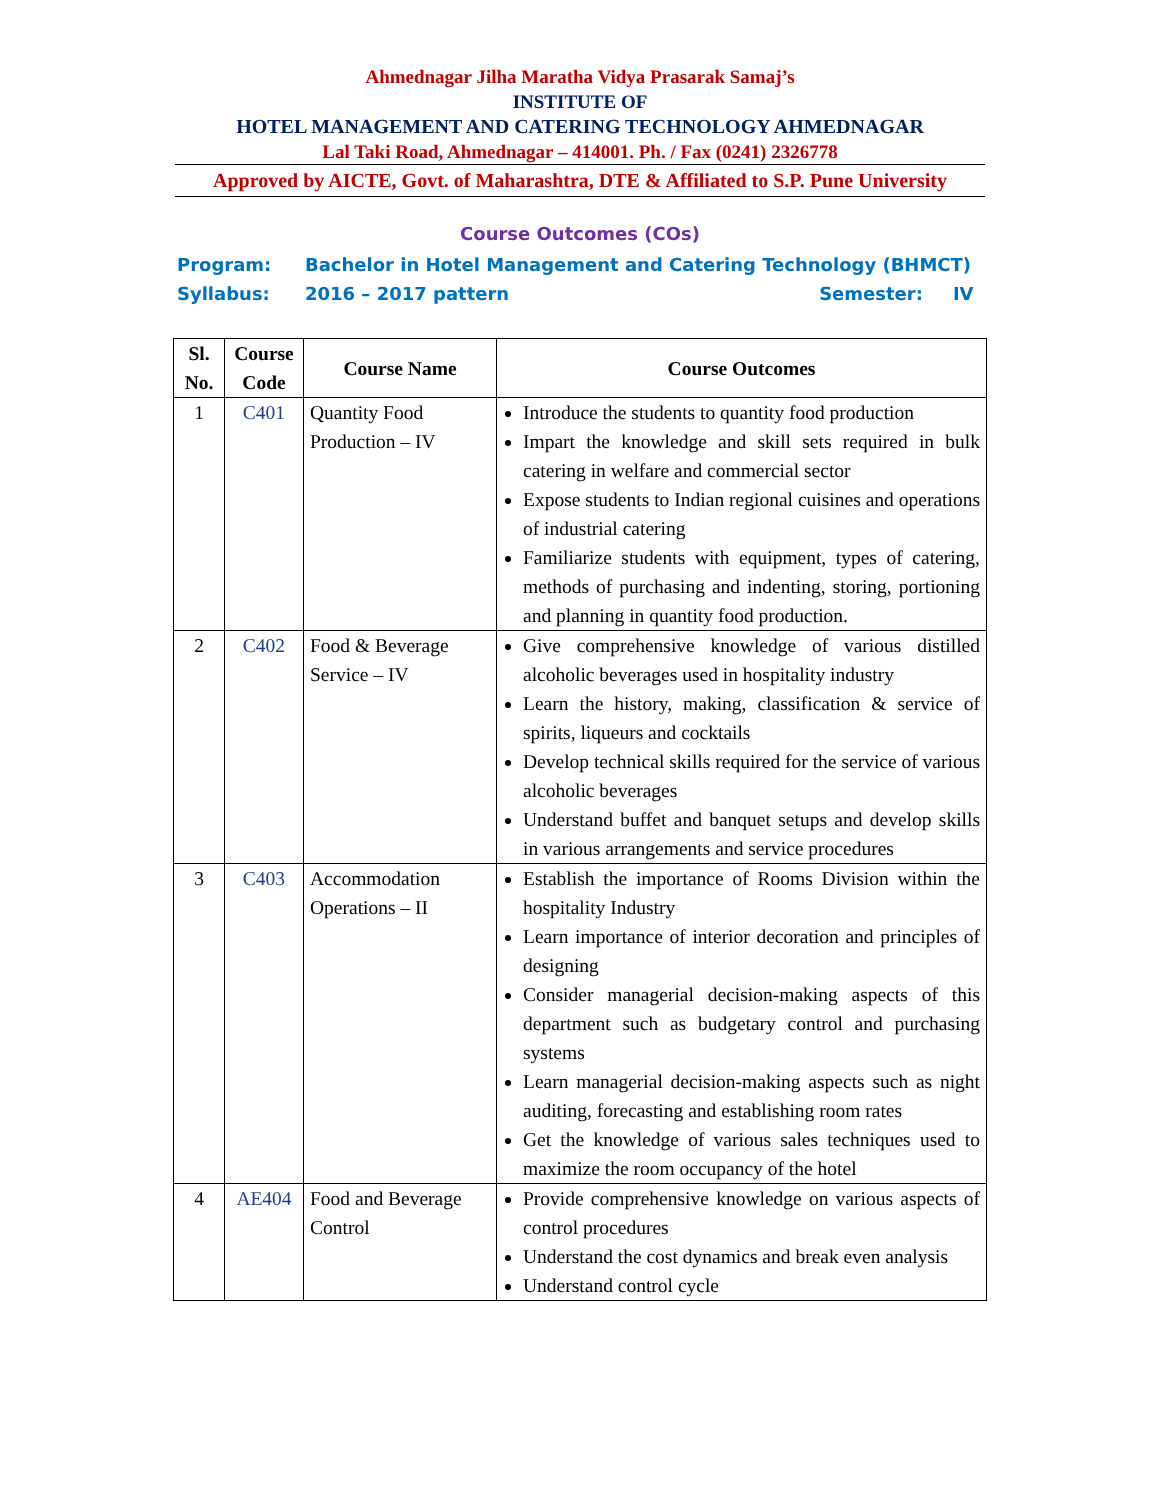Ahmednagar Jilha Maratha Vidya Prasarak Samaj’s
INSTITUTE OF
HOTEL MANAGEMENT AND CATERING TECHNOLOGY AHMEDNAGAR
Lal Taki Road, Ahmednagar – 414001. Ph. / Fax (0241) 2326778
Approved by AICTE, Govt. of Maharashtra, DTE & Affiliated to S.P. Pune University
Course Outcomes (COs)
Program: Bachelor in Hotel Management and Catering Technology (BHMCT)
Syllabus: 2016 – 2017 pattern Semester: IV
| Sl. No. | Course Code | Course Name | Course Outcomes |
| --- | --- | --- | --- |
| 1 | C401 | Quantity Food Production – IV | Introduce the students to quantity food production Impart the knowledge and skill sets required in bulk catering in welfare and commercial sector Expose students to Indian regional cuisines and operations of industrial catering Familiarize students with equipment, types of catering, methods of purchasing and indenting, storing, portioning and planning in quantity food production. |
| 2 | C402 | Food & Beverage Service – IV | Give comprehensive knowledge of various distilled alcoholic beverages used in hospitality industry Learn the history, making, classification & service of spirits, liqueurs and cocktails Develop technical skills required for the service of various alcoholic beverages Understand buffet and banquet setups and develop skills in various arrangements and service procedures |
| 3 | C403 | Accommodation Operations – II | Establish the importance of Rooms Division within the hospitality Industry Learn importance of interior decoration and principles of designing Consider managerial decision-making aspects of this department such as budgetary control and purchasing systems Learn managerial decision-making aspects such as night auditing, forecasting and establishing room rates Get the knowledge of various sales techniques used to maximize the room occupancy of the hotel |
| 4 | AE404 | Food and Beverage Control | Provide comprehensive knowledge on various aspects of control procedures Understand the cost dynamics and break even analysis Understand control cycle |